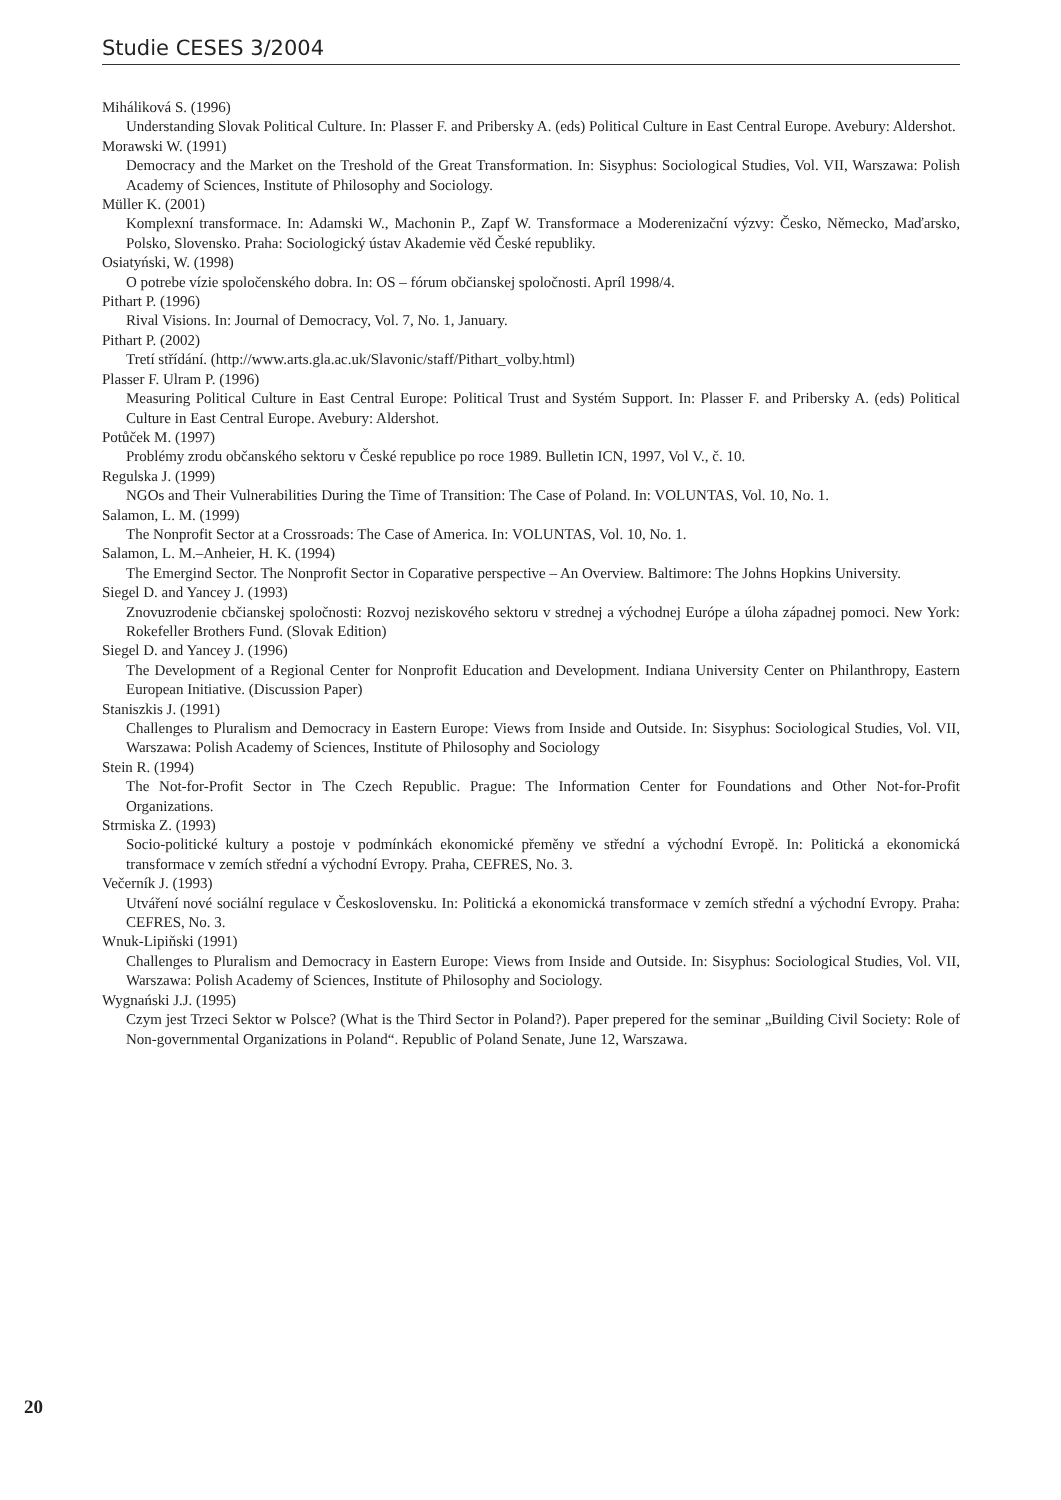Studie CESES 3/2004
Miháliková S. (1996)
Understanding Slovak Political Culture. In: Plasser F. and Pribersky A. (eds) Political Culture in East Central Europe. Avebury: Aldershot.
Morawski W. (1991)
Democracy and the Market on the Treshold of the Great Transformation. In: Sisyphus: Sociological Studies, Vol. VII, Warszawa: Polish Academy of Sciences, Institute of Philosophy and Sociology.
Müller K. (2001)
Komplexní transformace. In: Adamski W., Machonin P., Zapf W. Transformace a Moderenizační výzvy: Česko, Německo, Maďarsko, Polsko, Slovensko. Praha: Sociologický ústav Akademie věd České republiky.
Osiatyński, W. (1998)
O potrebe vízie spoločenského dobra. In: OS – fórum občianskej spoločnosti. Apríl 1998/4.
Pithart P. (1996)
Rival Visions. In: Journal of Democracy, Vol. 7, No. 1, January.
Pithart P. (2002)
Tretí střídání. (http://www.arts.gla.ac.uk/Slavonic/staff/Pithart_volby.html)
Plasser F. Ulram P. (1996)
Measuring Political Culture in East Central Europe: Political Trust and Systém Support. In: Plasser F. and Pribersky A. (eds) Political Culture in East Central Europe. Avebury: Aldershot.
Potůček M. (1997)
Problémy zrodu občanského sektoru v České republice po roce 1989. Bulletin ICN, 1997, Vol V., č. 10.
Regulska J. (1999)
NGOs and Their Vulnerabilities During the Time of Transition: The Case of Poland. In: VOLUNTAS, Vol. 10, No. 1.
Salamon, L. M. (1999)
The Nonprofit Sector at a Crossroads: The Case of America. In: VOLUNTAS, Vol. 10, No. 1.
Salamon, L. M.–Anheier, H. K. (1994)
The Emergind Sector. The Nonprofit Sector in Coparative perspective – An Overview. Baltimore: The Johns Hopkins University.
Siegel D. and Yancey J. (1993)
Znovuzrodenie cbčianskej spoločnosti: Rozvoj neziskového sektoru v strednej a východnej Európe a úloha západnej pomoci. New York: Rokefeller Brothers Fund. (Slovak Edition)
Siegel D. and Yancey J. (1996)
The Development of a Regional Center for Nonprofit Education and Development. Indiana University Center on Philanthropy, Eastern European Initiative. (Discussion Paper)
Staniszkis J. (1991)
Challenges to Pluralism and Democracy in Eastern Europe: Views from Inside and Outside. In: Sisyphus: Sociological Studies, Vol. VII, Warszawa: Polish Academy of Sciences, Institute of Philosophy and Sociology
Stein R. (1994)
The Not-for-Profit Sector in The Czech Republic. Prague: The Information Center for Foundations and Other Not-for-Profit Organizations.
Strmiska Z. (1993)
Socio-politické kultury a postoje v podmínkách ekonomické přeměny ve střední a východní Evropě. In: Politická a ekonomická transformace v zemích střední a východní Evropy. Praha, CEFRES, No. 3.
Večerník J. (1993)
Utváření nové sociální regulace v Československu. In: Politická a ekonomická transformace v zemích střední a východní Evropy. Praha: CEFRES, No. 3.
Wnuk-Lipiňski (1991)
Challenges to Pluralism and Democracy in Eastern Europe: Views from Inside and Outside. In: Sisyphus: Sociological Studies, Vol. VII, Warszawa: Polish Academy of Sciences, Institute of Philosophy and Sociology.
Wygnański J.J. (1995)
Czym jest Trzeci Sektor w Polsce? (What is the Third Sector in Poland?). Paper prepered for the seminar „Building Civil Society: Role of Non-governmental Organizations in Poland“. Republic of Poland Senate, June 12, Warszawa.
20